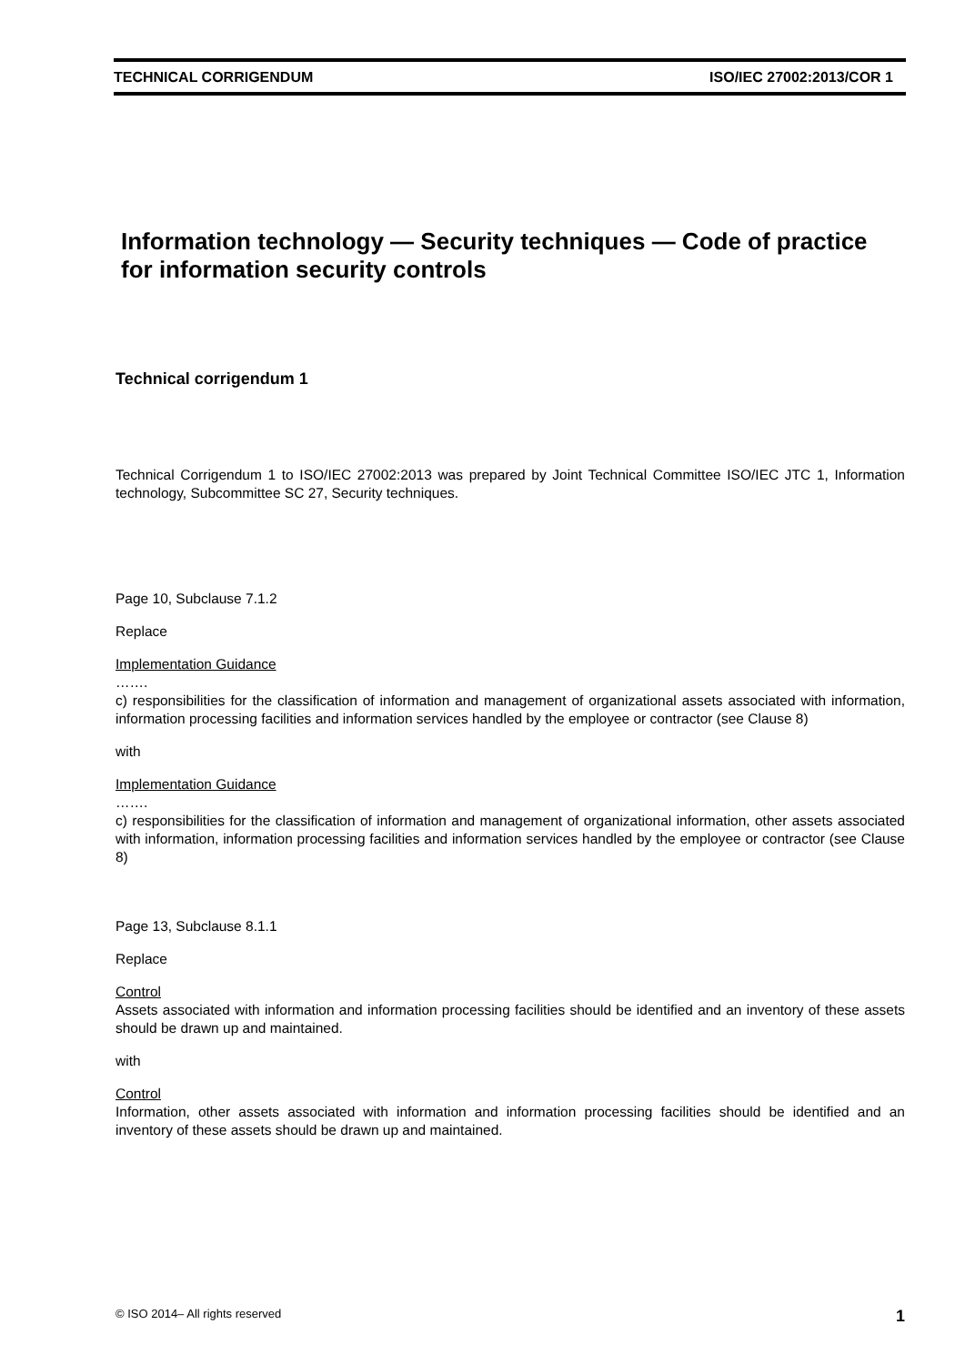TECHNICAL CORRIGENDUM ISO/IEC 27002:2013/COR 1
Information technology — Security techniques — Code of practice for information security controls
Technical corrigendum 1
Technical Corrigendum 1 to ISO/IEC 27002:2013 was prepared by Joint Technical Committee ISO/IEC JTC 1, Information technology, Subcommittee SC 27, Security techniques.
Page 10, Subclause 7.1.2
Replace
Implementation Guidance
…….
c) responsibilities for the classification of information and management of organizational assets associated with information, information processing facilities and information services handled by the employee or contractor (see Clause 8)
with
Implementation Guidance
…….
c) responsibilities for the classification of information and management of organizational information, other assets associated with information, information processing facilities and information services handled by the employee or contractor (see Clause 8)
Page 13, Subclause 8.1.1
Replace
Control
Assets associated with information and information processing facilities should be identified and an inventory of these assets should be drawn up and maintained.
with
Control
Information, other assets associated with information and information processing facilities should be identified and an inventory of these assets should be drawn up and maintained.
© ISO 2014– All rights reserved 1